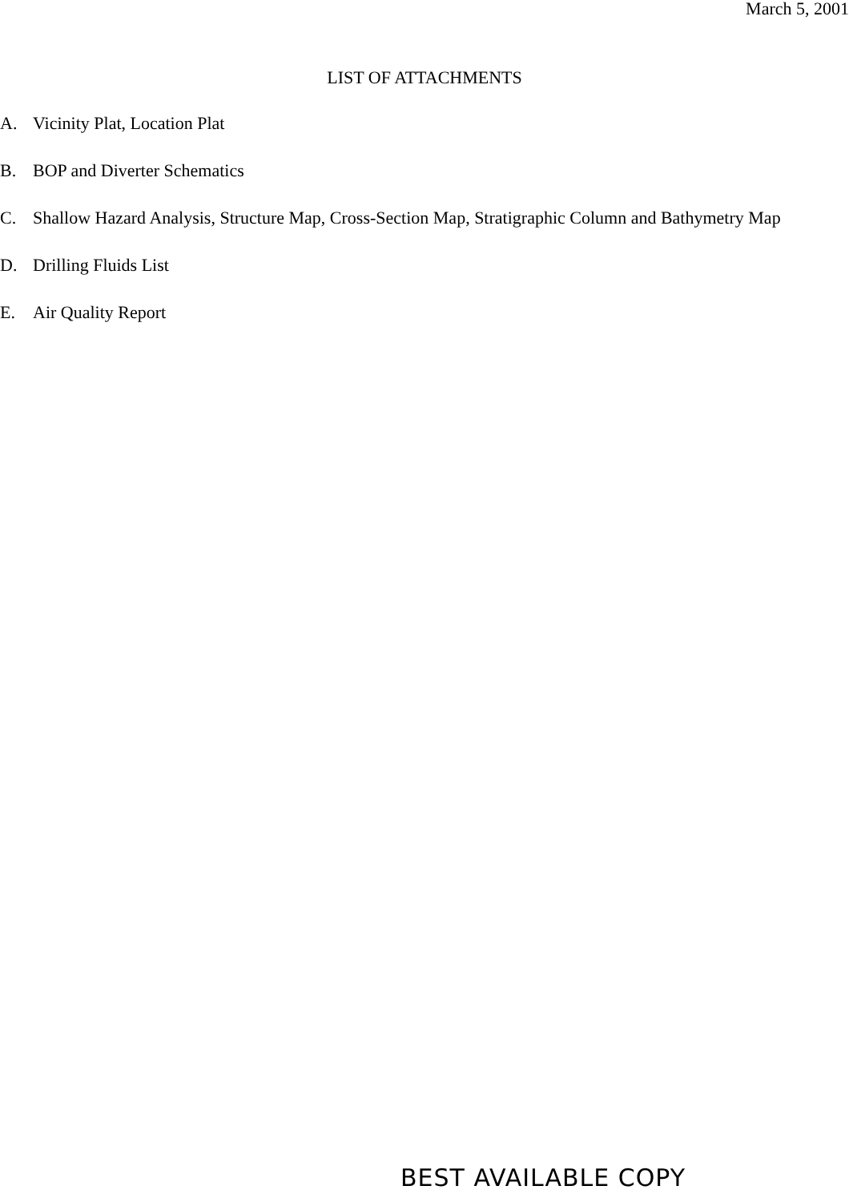March 5, 2001
LIST OF ATTACHMENTS
A. Vicinity Plat, Location Plat
B. BOP and Diverter Schematics
C. Shallow Hazard Analysis, Structure Map, Cross-Section Map, Stratigraphic Column and Bathymetry Map
D. Drilling Fluids List
E. Air Quality Report
BEST AVAILABLE COPY